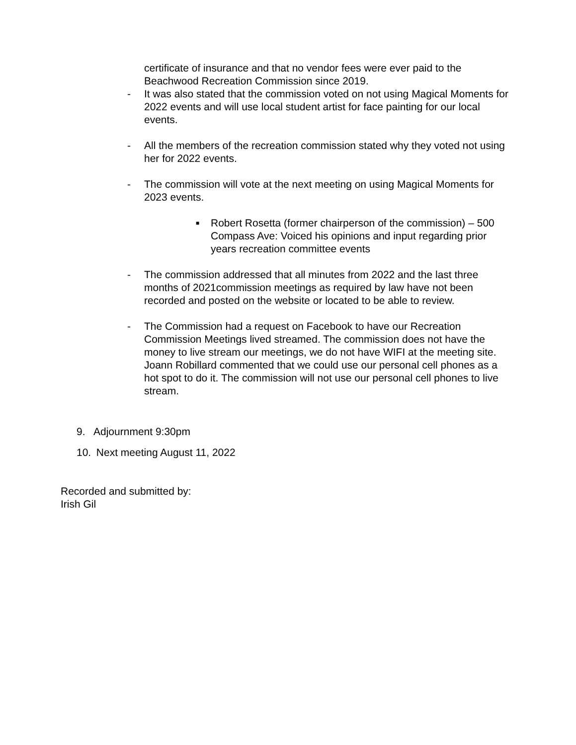certificate of insurance and that no vendor fees were ever paid to the Beachwood Recreation Commission since 2019.
- It was also stated that the commission voted on not using Magical Moments for 2022 events and will use local student artist for face painting for our local events.
- All the members of the recreation commission stated why they voted not using her for 2022 events.
- The commission will vote at the next meeting on using Magical Moments for 2023 events.
■
Robert Rosetta (former chairperson of the commission) – 500 Compass Ave: Voiced his opinions and input regarding prior years recreation committee events
- The commission addressed that all minutes from 2022 and the last three months of 2021commission meetings as required by law have not been recorded and posted on the website or located to be able to review.
- The Commission had a request on Facebook to have our Recreation Commission Meetings lived streamed. The commission does not have the money to live stream our meetings, we do not have WIFI at the meeting site. Joann Robillard commented that we could use our personal cell phones as a hot spot to do it. The commission will not use our personal cell phones to live stream.
9. Adjournment 9:30pm
10. Next meeting August 11, 2022
Recorded and submitted by:
Irish Gil